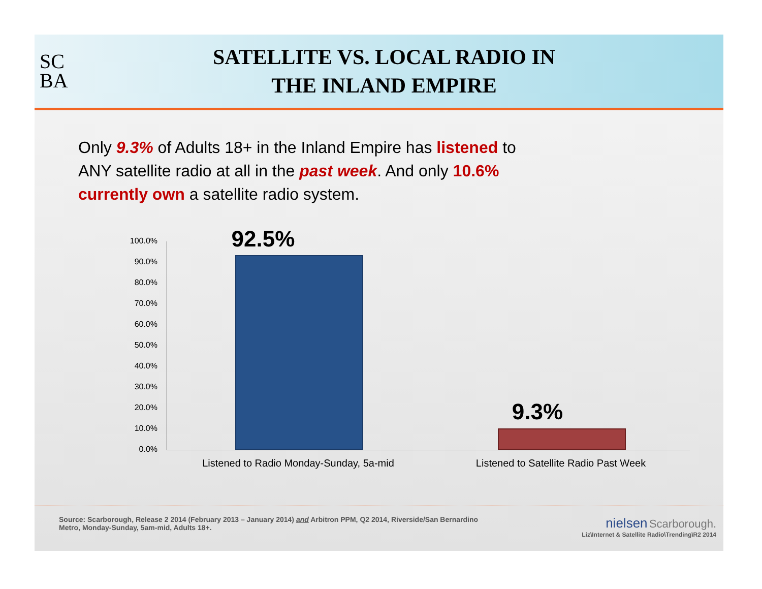SC
BA
SATELLITE VS. LOCAL RADIO IN
THE INLAND EMPIRE
Only 9.3% of Adults 18+ in the Inland Empire has listened to ANY satellite radio at all in the past week. And only 10.6% currently own a satellite radio system.
100.0%
90.0%
80.0%
70.0%
60.0%
50.0%
40.0%
30.0%
20.0%
10.0%
0.0%
92.5%
9.3%
Listened to Radio Monday-Sunday, 5a-mid
Listened to Satellite Radio Past Week
Source: Scarborough, Release 2 2014 (February 2013 – January 2014) and Arbitron PPM, Q2 2014, Riverside/San Bernardino
Metro, Monday-Sunday, 5am-mid, Adults 18+.
nielsen Scarborough.
Liz\Internet & Satellite Radio\Trending\R2 2014